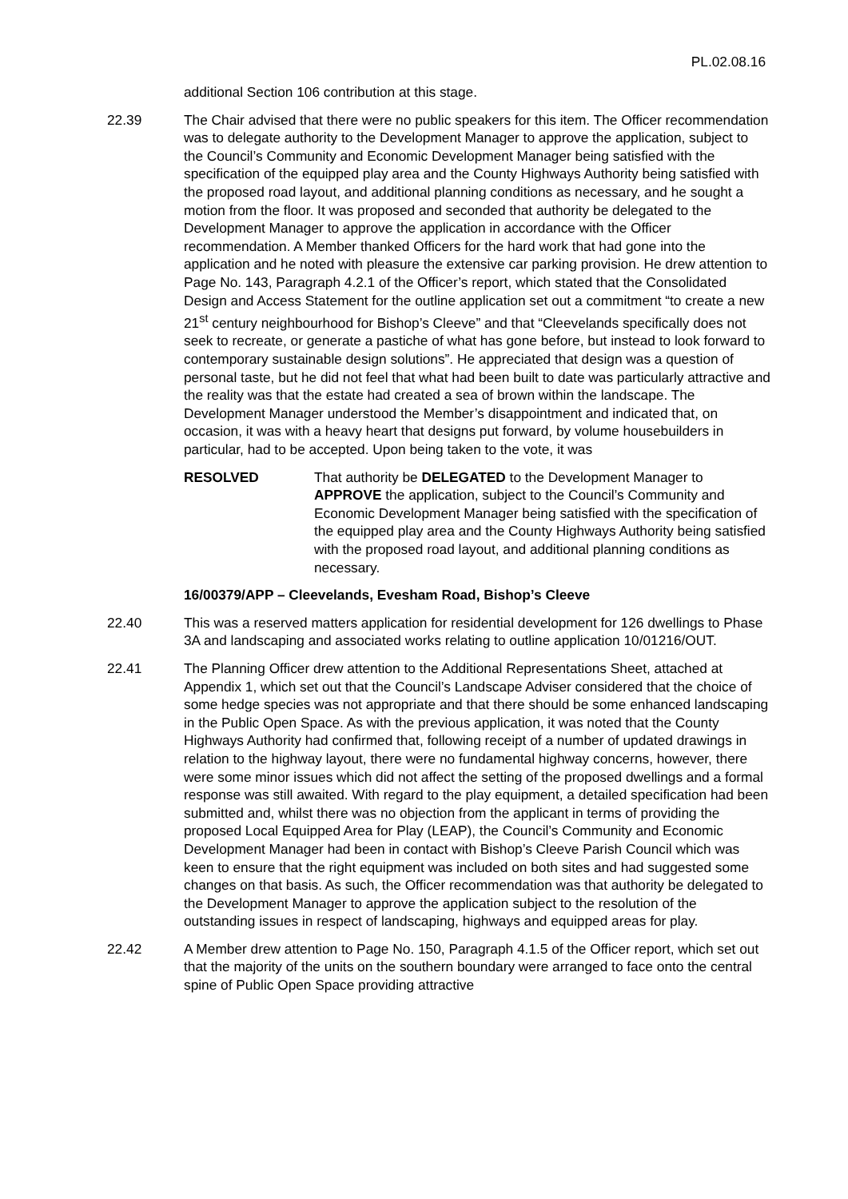PL.02.08.16
additional Section 106 contribution at this stage.
22.39 The Chair advised that there were no public speakers for this item. The Officer recommendation was to delegate authority to the Development Manager to approve the application, subject to the Council’s Community and Economic Development Manager being satisfied with the specification of the equipped play area and the County Highways Authority being satisfied with the proposed road layout, and additional planning conditions as necessary, and he sought a motion from the floor. It was proposed and seconded that authority be delegated to the Development Manager to approve the application in accordance with the Officer recommendation. A Member thanked Officers for the hard work that had gone into the application and he noted with pleasure the extensive car parking provision. He drew attention to Page No. 143, Paragraph 4.2.1 of the Officer’s report, which stated that the Consolidated Design and Access Statement for the outline application set out a commitment “to create a new 21<sup>st</sup> century neighbourhood for Bishop’s Cleeve” and that “Cleevelands specifically does not seek to recreate, or generate a pastiche of what has gone before, but instead to look forward to contemporary sustainable design solutions”. He appreciated that design was a question of personal taste, but he did not feel that what had been built to date was particularly attractive and the reality was that the estate had created a sea of brown within the landscape. The Development Manager understood the Member’s disappointment and indicated that, on occasion, it was with a heavy heart that designs put forward, by volume housebuilders in particular, had to be accepted. Upon being taken to the vote, it was
RESOLVED That authority be DELEGATED to the Development Manager to APPROVE the application, subject to the Council’s Community and Economic Development Manager being satisfied with the specification of the equipped play area and the County Highways Authority being satisfied with the proposed road layout, and additional planning conditions as necessary.
16/00379/APP – Cleevelands, Evesham Road, Bishop’s Cleeve
22.40 This was a reserved matters application for residential development for 126 dwellings to Phase 3A and landscaping and associated works relating to outline application 10/01216/OUT.
22.41 The Planning Officer drew attention to the Additional Representations Sheet, attached at Appendix 1, which set out that the Council’s Landscape Adviser considered that the choice of some hedge species was not appropriate and that there should be some enhanced landscaping in the Public Open Space. As with the previous application, it was noted that the County Highways Authority had confirmed that, following receipt of a number of updated drawings in relation to the highway layout, there were no fundamental highway concerns, however, there were some minor issues which did not affect the setting of the proposed dwellings and a formal response was still awaited. With regard to the play equipment, a detailed specification had been submitted and, whilst there was no objection from the applicant in terms of providing the proposed Local Equipped Area for Play (LEAP), the Council’s Community and Economic Development Manager had been in contact with Bishop’s Cleeve Parish Council which was keen to ensure that the right equipment was included on both sites and had suggested some changes on that basis. As such, the Officer recommendation was that authority be delegated to the Development Manager to approve the application subject to the resolution of the outstanding issues in respect of landscaping, highways and equipped areas for play.
22.42 A Member drew attention to Page No. 150, Paragraph 4.1.5 of the Officer report, which set out that the majority of the units on the southern boundary were arranged to face onto the central spine of Public Open Space providing attractive